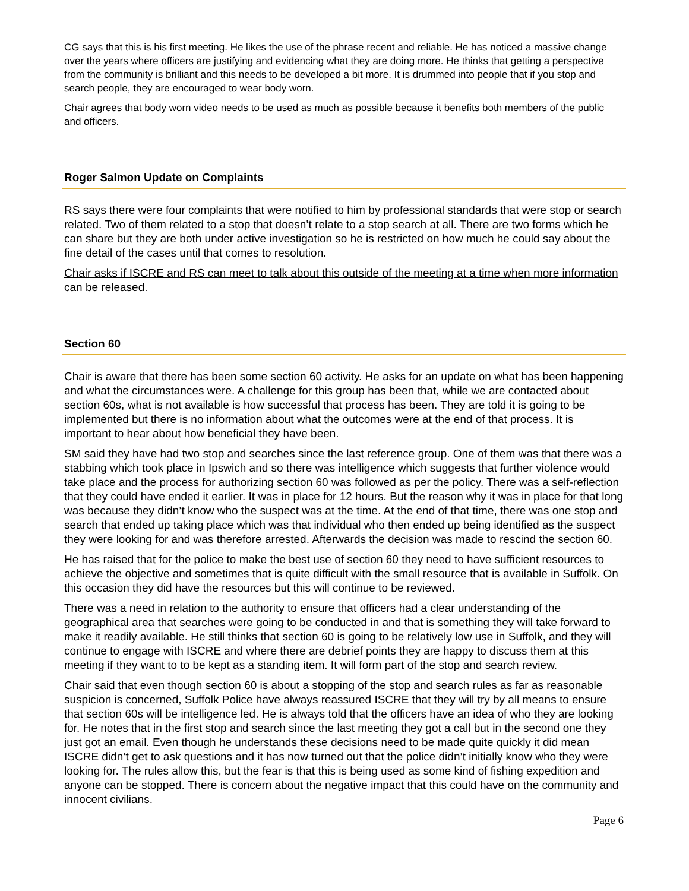CG says that this is his first meeting. He likes the use of the phrase recent and reliable. He has noticed a massive change over the years where officers are justifying and evidencing what they are doing more. He thinks that getting a perspective from the community is brilliant and this needs to be developed a bit more. It is drummed into people that if you stop and search people, they are encouraged to wear body worn.
Chair agrees that body worn video needs to be used as much as possible because it benefits both members of the public and officers.
Roger Salmon Update on Complaints
RS says there were four complaints that were notified to him by professional standards that were stop or search related. Two of them related to a stop that doesn’t relate to a stop search at all. There are two forms which he can share but they are both under active investigation so he is restricted on how much he could say about the fine detail of the cases until that comes to resolution.
Chair asks if ISCRE and RS can meet to talk about this outside of the meeting at a time when more information can be released.
Section 60
Chair is aware that there has been some section 60 activity. He asks for an update on what has been happening and what the circumstances were. A challenge for this group has been that, while we are contacted about section 60s, what is not available is how successful that process has been. They are told it is going to be implemented but there is no information about what the outcomes were at the end of that process. It is important to hear about how beneficial they have been.
SM said they have had two stop and searches since the last reference group. One of them was that there was a stabbing which took place in Ipswich and so there was intelligence which suggests that further violence would take place and the process for authorizing section 60 was followed as per the policy. There was a self-reflection that they could have ended it earlier. It was in place for 12 hours. But the reason why it was in place for that long was because they didn’t know who the suspect was at the time. At the end of that time, there was one stop and search that ended up taking place which was that individual who then ended up being identified as the suspect they were looking for and was therefore arrested. Afterwards the decision was made to rescind the section 60.
He has raised that for the police to make the best use of section 60 they need to have sufficient resources to achieve the objective and sometimes that is quite difficult with the small resource that is available in Suffolk. On this occasion they did have the resources but this will continue to be reviewed.
There was a need in relation to the authority to ensure that officers had a clear understanding of the geographical area that searches were going to be conducted in and that is something they will take forward to make it readily available. He still thinks that section 60 is going to be relatively low use in Suffolk, and they will continue to engage with ISCRE and where there are debrief points they are happy to discuss them at this meeting if they want to to be kept as a standing item. It will form part of the stop and search review.
Chair said that even though section 60 is about a stopping of the stop and search rules as far as reasonable suspicion is concerned, Suffolk Police have always reassured ISCRE that they will try by all means to ensure that section 60s will be intelligence led. He is always told that the officers have an idea of who they are looking for. He notes that in the first stop and search since the last meeting they got a call but in the second one they just got an email. Even though he understands these decisions need to be made quite quickly it did mean ISCRE didn’t get to ask questions and it has now turned out that the police didn’t initially know who they were looking for. The rules allow this, but the fear is that this is being used as some kind of fishing expedition and anyone can be stopped. There is concern about the negative impact that this could have on the community and innocent civilians.
Page 6